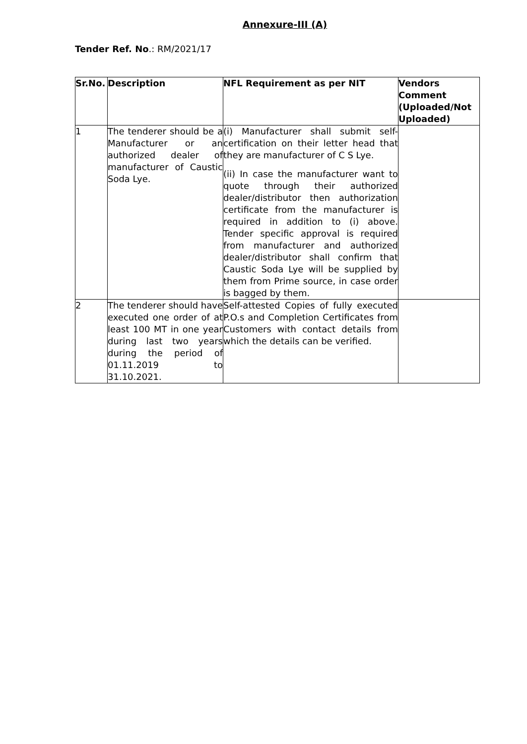Annexure-III (A)
Tender Ref. No.: RM/2021/17
| Sr.No. | Description | NFL Requirement as per NIT | Vendors Comment (Uploaded/Not Uploaded) |
| --- | --- | --- | --- |
| 1 | The tenderer should be a Manufacturer or an authorized dealer of manufacturer of Caustic Soda Lye. | (i) Manufacturer shall submit self-certification on their letter head that they are manufacturer of C S Lye. (ii) In case the manufacturer want to quote through their authorized dealer/distributor then authorization certificate from the manufacturer is required in addition to (i) above. Tender specific approval is required from manufacturer and authorized dealer/distributor shall confirm that Caustic Soda Lye will be supplied by them from Prime source, in case order is bagged by them. | |
| 2 | The tenderer should have executed one order of at least 100 MT in one year during last two years during the period of 01.11.2019 to 31.10.2021. | Self-attested Copies of fully executed P.O.s and Completion Certificates from Customers with contact details from which the details can be verified. | |